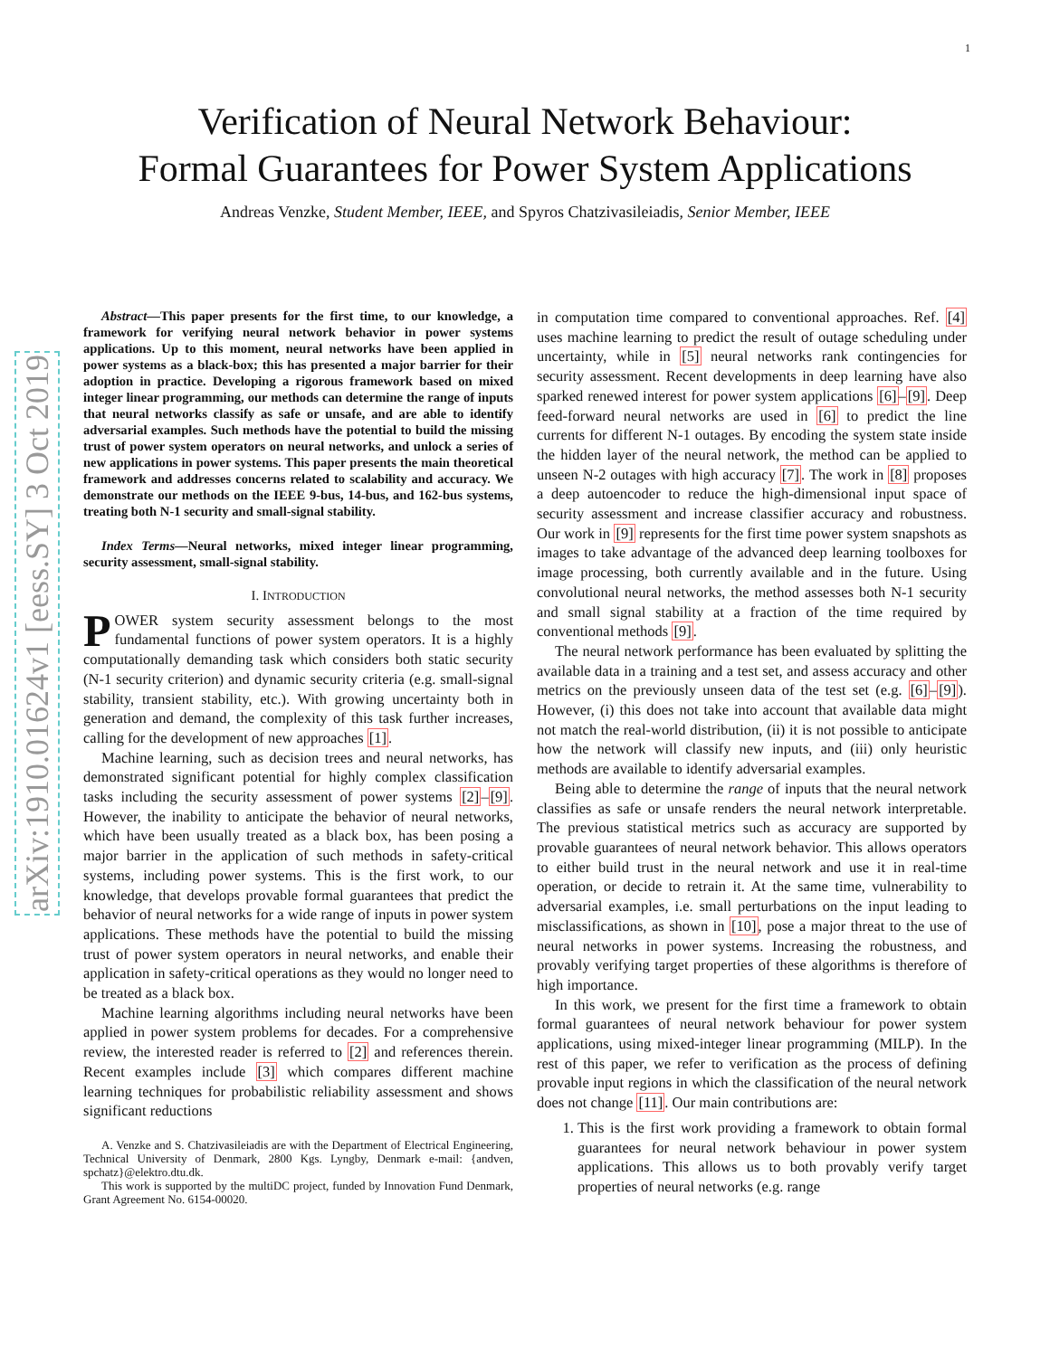1
arXiv:1910.01624v1 [eess.SY] 3 Oct 2019
Verification of Neural Network Behaviour:
Formal Guarantees for Power System Applications
Andreas Venzke, Student Member, IEEE, and Spyros Chatzivasileiadis, Senior Member, IEEE
Abstract—This paper presents for the first time, to our knowledge, a framework for verifying neural network behavior in power systems applications. Up to this moment, neural networks have been applied in power systems as a black-box; this has presented a major barrier for their adoption in practice. Developing a rigorous framework based on mixed integer linear programming, our methods can determine the range of inputs that neural networks classify as safe or unsafe, and are able to identify adversarial examples. Such methods have the potential to build the missing trust of power system operators on neural networks, and unlock a series of new applications in power systems. This paper presents the main theoretical framework and addresses concerns related to scalability and accuracy. We demonstrate our methods on the IEEE 9-bus, 14-bus, and 162-bus systems, treating both N-1 security and small-signal stability.
Index Terms—Neural networks, mixed integer linear programming, security assessment, small-signal stability.
I. INTRODUCTION
POWER system security assessment belongs to the most fundamental functions of power system operators. It is a highly computationally demanding task which considers both static security (N-1 security criterion) and dynamic security criteria (e.g. small-signal stability, transient stability, etc.). With growing uncertainty both in generation and demand, the complexity of this task further increases, calling for the development of new approaches [1].
Machine learning, such as decision trees and neural networks, has demonstrated significant potential for highly complex classification tasks including the security assessment of power systems [2]–[9]. However, the inability to anticipate the behavior of neural networks, which have been usually treated as a black box, has been posing a major barrier in the application of such methods in safety-critical systems, including power systems. This is the first work, to our knowledge, that develops provable formal guarantees that predict the behavior of neural networks for a wide range of inputs in power system applications. These methods have the potential to build the missing trust of power system operators in neural networks, and enable their application in safety-critical operations as they would no longer need to be treated as a black box.
Machine learning algorithms including neural networks have been applied in power system problems for decades. For a comprehensive review, the interested reader is referred to [2] and references therein. Recent examples include [3] which compares different machine learning techniques for probabilistic reliability assessment and shows significant reductions
A. Venzke and S. Chatzivasileiadis are with the Department of Electrical Engineering, Technical University of Denmark, 2800 Kgs. Lyngby, Denmark e-mail: {andven, spchatz}@elektro.dtu.dk.
This work is supported by the multiDC project, funded by Innovation Fund Denmark, Grant Agreement No. 6154-00020.
in computation time compared to conventional approaches. Ref. [4] uses machine learning to predict the result of outage scheduling under uncertainty, while in [5] neural networks rank contingencies for security assessment. Recent developments in deep learning have also sparked renewed interest for power system applications [6]–[9]. Deep feed-forward neural networks are used in [6] to predict the line currents for different N-1 outages. By encoding the system state inside the hidden layer of the neural network, the method can be applied to unseen N-2 outages with high accuracy [7]. The work in [8] proposes a deep autoencoder to reduce the high-dimensional input space of security assessment and increase classifier accuracy and robustness. Our work in [9] represents for the first time power system snapshots as images to take advantage of the advanced deep learning toolboxes for image processing, both currently available and in the future. Using convolutional neural networks, the method assesses both N-1 security and small signal stability at a fraction of the time required by conventional methods [9].
The neural network performance has been evaluated by splitting the available data in a training and a test set, and assess accuracy and other metrics on the previously unseen data of the test set (e.g. [6]–[9]). However, (i) this does not take into account that available data might not match the real-world distribution, (ii) it is not possible to anticipate how the network will classify new inputs, and (iii) only heuristic methods are available to identify adversarial examples.
Being able to determine the range of inputs that the neural network classifies as safe or unsafe renders the neural network interpretable. The previous statistical metrics such as accuracy are supported by provable guarantees of neural network behavior. This allows operators to either build trust in the neural network and use it in real-time operation, or decide to retrain it. At the same time, vulnerability to adversarial examples, i.e. small perturbations on the input leading to misclassifications, as shown in [10], pose a major threat to the use of neural networks in power systems. Increasing the robustness, and provably verifying target properties of these algorithms is therefore of high importance.
In this work, we present for the first time a framework to obtain formal guarantees of neural network behaviour for power system applications, using mixed-integer linear programming (MILP). In the rest of this paper, we refer to verification as the process of defining provable input regions in which the classification of the neural network does not change [11]. Our main contributions are:
1. This is the first work providing a framework to obtain formal guarantees for neural network behaviour in power system applications. This allows us to both provably verify target properties of neural networks (e.g. range